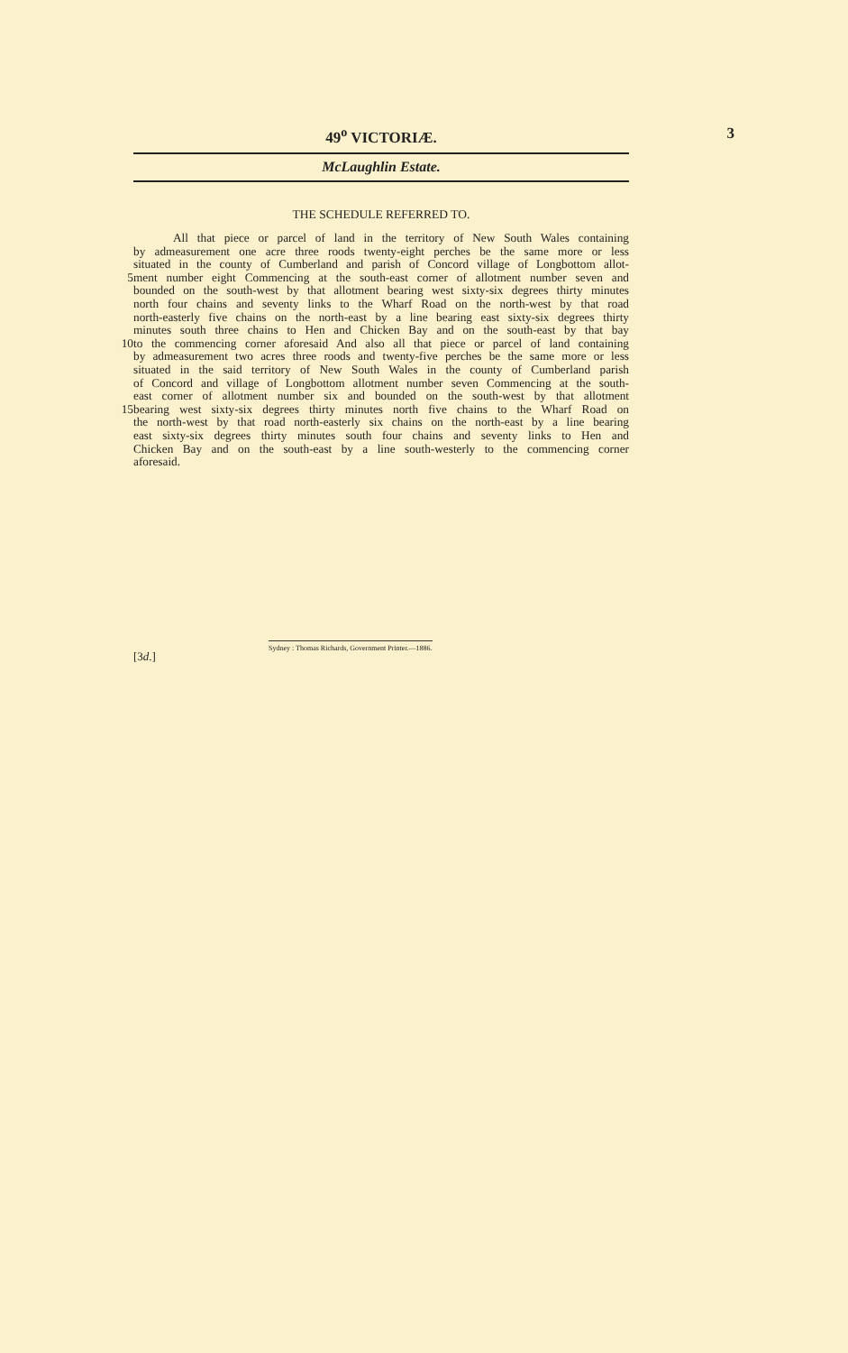49<sup>o</sup> VICTORIÆ. 3
McLaughlin Estate.
THE SCHEDULE REFERRED TO.
All that piece or parcel of land in the territory of New South Wales containing
by admeasurement one acre three roods twenty-eight perches be the same more or less
situated in the county of Cumberland and parish of Concord village of Longbottom allot-
5 ment number eight Commencing at the south-east corner of allotment number seven and
bounded on the south-west by that allotment bearing west sixty-six degrees thirty minutes
north four chains and seventy links to the Wharf Road on the north-west by that road
north-easterly five chains on the north-east by a line bearing east sixty-six degrees thirty
minutes south three chains to Hen and Chicken Bay and on the south-east by that bay
10 to the commencing corner aforesaid And also all that piece or parcel of land containing
by admeasurement two acres three roods and twenty-five perches be the same more or less
situated in the said territory of New South Wales in the county of Cumberland parish
of Concord and village of Longbottom allotment number seven Commencing at the south-
east corner of allotment number six and bounded on the south-west by that allotment
15 bearing west sixty-six degrees thirty minutes north five chains to the Wharf Road on
the north-west by that road north-easterly six chains on the north-east by a line bearing
east sixty-six degrees thirty minutes south four chains and seventy links to Hen and
Chicken Bay and on the south-east by a line south-westerly to the commencing corner
aforesaid.
Sydney : Thomas Richards, Government Printer.—1886.
[3d.]